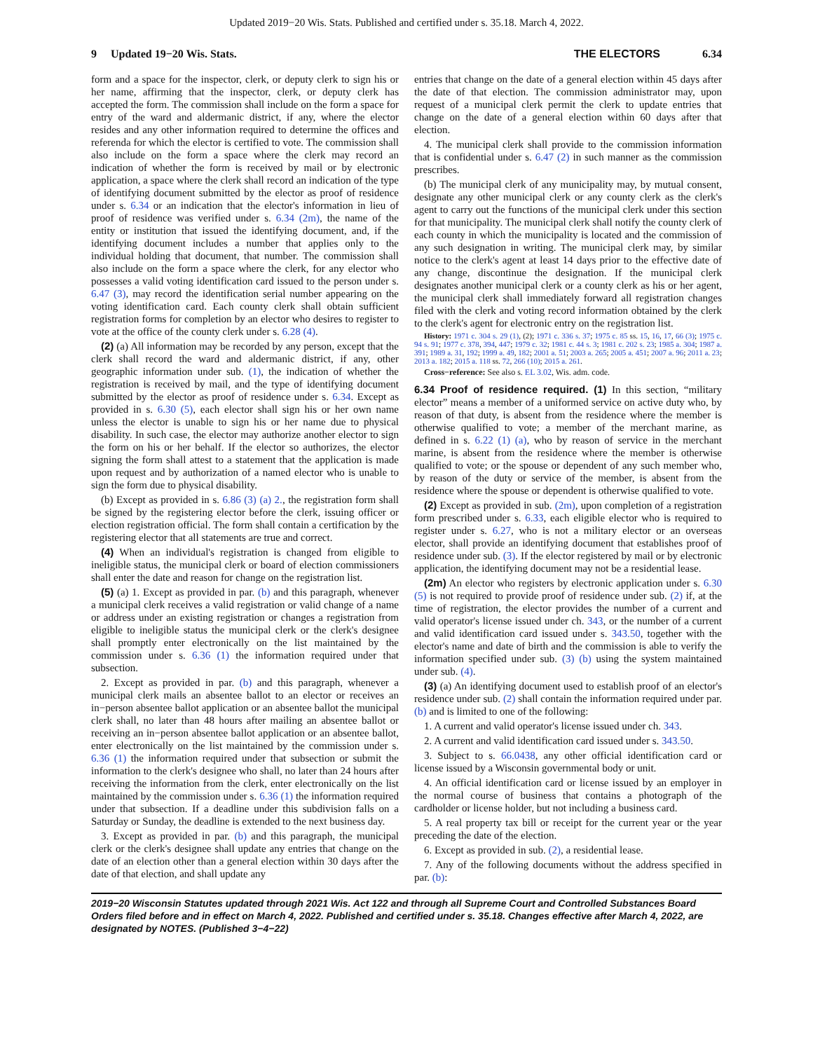Updated 2019−20 Wis. Stats. Published and certified under s. 35.18. March 4, 2022.
9 Updated 19−20 Wis. Stats. THE ELECTORS 6.34
form and a space for the inspector, clerk, or deputy clerk to sign his or her name, affirming that the inspector, clerk, or deputy clerk has accepted the form. The commission shall include on the form a space for entry of the ward and aldermanic district, if any, where the elector resides and any other information required to determine the offices and referenda for which the elector is certified to vote. The commission shall also include on the form a space where the clerk may record an indication of whether the form is received by mail or by electronic application, a space where the clerk shall record an indication of the type of identifying document submitted by the elector as proof of residence under s. 6.34 or an indication that the elector's information in lieu of proof of residence was verified under s. 6.34 (2m), the name of the entity or institution that issued the identifying document, and, if the identifying document includes a number that applies only to the individual holding that document, that number. The commission shall also include on the form a space where the clerk, for any elector who possesses a valid voting identification card issued to the person under s. 6.47 (3), may record the identification serial number appearing on the voting identification card. Each county clerk shall obtain sufficient registration forms for completion by an elector who desires to register to vote at the office of the county clerk under s. 6.28 (4).
(2) (a) All information may be recorded by any person, except that the clerk shall record the ward and aldermanic district, if any, other geographic information under sub. (1), the indication of whether the registration is received by mail, and the type of identifying document submitted by the elector as proof of residence under s. 6.34. Except as provided in s. 6.30 (5), each elector shall sign his or her own name unless the elector is unable to sign his or her name due to physical disability. In such case, the elector may authorize another elector to sign the form on his or her behalf. If the elector so authorizes, the elector signing the form shall attest to a statement that the application is made upon request and by authorization of a named elector who is unable to sign the form due to physical disability.
(b) Except as provided in s. 6.86 (3) (a) 2., the registration form shall be signed by the registering elector before the clerk, issuing officer or election registration official. The form shall contain a certification by the registering elector that all statements are true and correct.
(4) When an individual's registration is changed from eligible to ineligible status, the municipal clerk or board of election commissioners shall enter the date and reason for change on the registration list.
(5) (a) 1. Except as provided in par. (b) and this paragraph, whenever a municipal clerk receives a valid registration or valid change of a name or address under an existing registration or changes a registration from eligible to ineligible status the municipal clerk or the clerk's designee shall promptly enter electronically on the list maintained by the commission under s. 6.36 (1) the information required under that subsection.
2. Except as provided in par. (b) and this paragraph, whenever a municipal clerk mails an absentee ballot to an elector or receives an in−person absentee ballot application or an absentee ballot the municipal clerk shall, no later than 48 hours after mailing an absentee ballot or receiving an in−person absentee ballot application or an absentee ballot, enter electronically on the list maintained by the commission under s. 6.36 (1) the information required under that subsection or submit the information to the clerk's designee who shall, no later than 24 hours after receiving the information from the clerk, enter electronically on the list maintained by the commission under s. 6.36 (1) the information required under that subsection. If a deadline under this subdivision falls on a Saturday or Sunday, the deadline is extended to the next business day.
3. Except as provided in par. (b) and this paragraph, the municipal clerk or the clerk's designee shall update any entries that change on the date of an election other than a general election within 30 days after the date of that election, and shall update any
entries that change on the date of a general election within 45 days after the date of that election. The commission administrator may, upon request of a municipal clerk permit the clerk to update entries that change on the date of a general election within 60 days after that election.
4. The municipal clerk shall provide to the commission information that is confidential under s. 6.47 (2) in such manner as the commission prescribes.
(b) The municipal clerk of any municipality may, by mutual consent, designate any other municipal clerk or any county clerk as the clerk's agent to carry out the functions of the municipal clerk under this section for that municipality. The municipal clerk shall notify the county clerk of each county in which the municipality is located and the commission of any such designation in writing. The municipal clerk may, by similar notice to the clerk's agent at least 14 days prior to the effective date of any change, discontinue the designation. If the municipal clerk designates another municipal clerk or a county clerk as his or her agent, the municipal clerk shall immediately forward all registration changes filed with the clerk and voting record information obtained by the clerk to the clerk's agent for electronic entry on the registration list.
History: 1971 c. 304 s. 29 (1), (2); 1971 c. 336 s. 37; 1975 c. 85 ss. 15, 16, 17, 66 (3); 1975 c. 94 s. 91; 1977 c. 378, 394, 447; 1979 c. 32; 1981 c. 44 s. 3; 1981 c. 202 s. 23; 1985 a. 304; 1987 a. 391; 1989 a. 31, 192; 1999 a. 49, 182; 2001 a. 51; 2003 a. 265; 2005 a. 451; 2007 a. 96; 2011 a. 23; 2013 a. 182; 2015 a. 118 ss. 72, 266 (10); 2015 a. 261.
Cross−reference: See also s. EL 3.02, Wis. adm. code.
6.34 Proof of residence required. (1) In this section, “military elector” means a member of a uniformed service on active duty who, by reason of that duty, is absent from the residence where the member is otherwise qualified to vote; a member of the merchant marine, as defined in s. 6.22 (1) (a), who by reason of service in the merchant marine, is absent from the residence where the member is otherwise qualified to vote; or the spouse or dependent of any such member who, by reason of the duty or service of the member, is absent from the residence where the spouse or dependent is otherwise qualified to vote.
(2) Except as provided in sub. (2m), upon completion of a registration form prescribed under s. 6.33, each eligible elector who is required to register under s. 6.27, who is not a military elector or an overseas elector, shall provide an identifying document that establishes proof of residence under sub. (3). If the elector registered by mail or by electronic application, the identifying document may not be a residential lease.
(2m) An elector who registers by electronic application under s. 6.30 (5) is not required to provide proof of residence under sub. (2) if, at the time of registration, the elector provides the number of a current and valid operator's license issued under ch. 343, or the number of a current and valid identification card issued under s. 343.50, together with the elector's name and date of birth and the commission is able to verify the information specified under sub. (3) (b) using the system maintained under sub. (4).
(3) (a) An identifying document used to establish proof of an elector's residence under sub. (2) shall contain the information required under par. (b) and is limited to one of the following:
1. A current and valid operator's license issued under ch. 343.
2. A current and valid identification card issued under s. 343.50.
3. Subject to s. 66.0438, any other official identification card or license issued by a Wisconsin governmental body or unit.
4. An official identification card or license issued by an employer in the normal course of business that contains a photograph of the cardholder or license holder, but not including a business card.
5. A real property tax bill or receipt for the current year or the year preceding the date of the election.
6. Except as provided in sub. (2), a residential lease.
7. Any of the following documents without the address specified in par. (b):
2019−20 Wisconsin Statutes updated through 2021 Wis. Act 122 and through all Supreme Court and Controlled Substances Board Orders filed before and in effect on March 4, 2022. Published and certified under s. 35.18. Changes effective after March 4, 2022, are designated by NOTES. (Published 3−4−22)